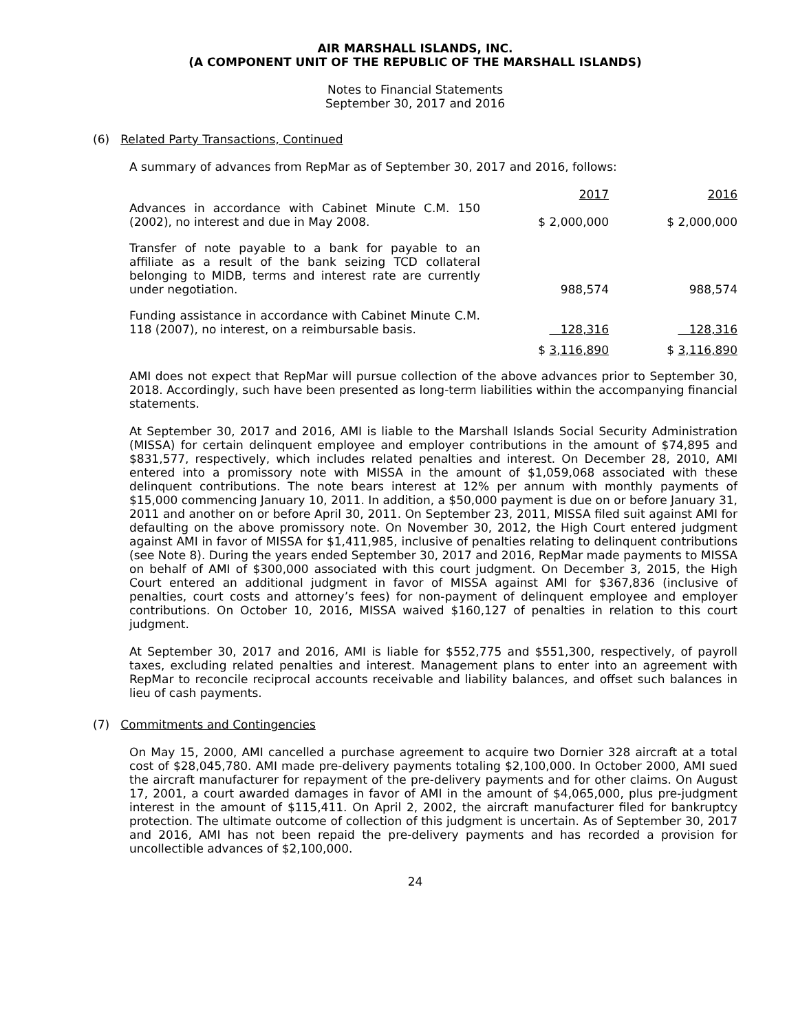AIR MARSHALL ISLANDS, INC.
(A COMPONENT UNIT OF THE REPUBLIC OF THE MARSHALL ISLANDS)
Notes to Financial Statements
September 30, 2017 and 2016
(6) Related Party Transactions, Continued
A summary of advances from RepMar as of September 30, 2017 and 2016, follows:
| | 2017 | 2016 |
| --- | --- | --- |
| Advances in accordance with Cabinet Minute C.M. 150 (2002), no interest and due in May 2008. | $ 2,000,000 | $ 2,000,000 |
| Transfer of note payable to a bank for payable to an affiliate as a result of the bank seizing TCD collateral belonging to MIDB, terms and interest rate are currently under negotiation. | 988,574 | 988,574 |
| Funding assistance in accordance with Cabinet Minute C.M. 118 (2007), no interest, on a reimbursable basis. | 128,316 | 128,316 |
| | $ 3,116,890 | $ 3,116,890 |
AMI does not expect that RepMar will pursue collection of the above advances prior to September 30, 2018. Accordingly, such have been presented as long-term liabilities within the accompanying financial statements.
At September 30, 2017 and 2016, AMI is liable to the Marshall Islands Social Security Administration (MISSA) for certain delinquent employee and employer contributions in the amount of $74,895 and $831,577, respectively, which includes related penalties and interest. On December 28, 2010, AMI entered into a promissory note with MISSA in the amount of $1,059,068 associated with these delinquent contributions. The note bears interest at 12% per annum with monthly payments of $15,000 commencing January 10, 2011. In addition, a $50,000 payment is due on or before January 31, 2011 and another on or before April 30, 2011. On September 23, 2011, MISSA filed suit against AMI for defaulting on the above promissory note. On November 30, 2012, the High Court entered judgment against AMI in favor of MISSA for $1,411,985, inclusive of penalties relating to delinquent contributions (see Note 8). During the years ended September 30, 2017 and 2016, RepMar made payments to MISSA on behalf of AMI of $300,000 associated with this court judgment. On December 3, 2015, the High Court entered an additional judgment in favor of MISSA against AMI for $367,836 (inclusive of penalties, court costs and attorney’s fees) for non-payment of delinquent employee and employer contributions. On October 10, 2016, MISSA waived $160,127 of penalties in relation to this court judgment.
At September 30, 2017 and 2016, AMI is liable for $552,775 and $551,300, respectively, of payroll taxes, excluding related penalties and interest. Management plans to enter into an agreement with RepMar to reconcile reciprocal accounts receivable and liability balances, and offset such balances in lieu of cash payments.
(7) Commitments and Contingencies
On May 15, 2000, AMI cancelled a purchase agreement to acquire two Dornier 328 aircraft at a total cost of $28,045,780. AMI made pre-delivery payments totaling $2,100,000. In October 2000, AMI sued the aircraft manufacturer for repayment of the pre-delivery payments and for other claims. On August 17, 2001, a court awarded damages in favor of AMI in the amount of $4,065,000, plus pre-judgment interest in the amount of $115,411. On April 2, 2002, the aircraft manufacturer filed for bankruptcy protection. The ultimate outcome of collection of this judgment is uncertain. As of September 30, 2017 and 2016, AMI has not been repaid the pre-delivery payments and has recorded a provision for uncollectible advances of $2,100,000.
24